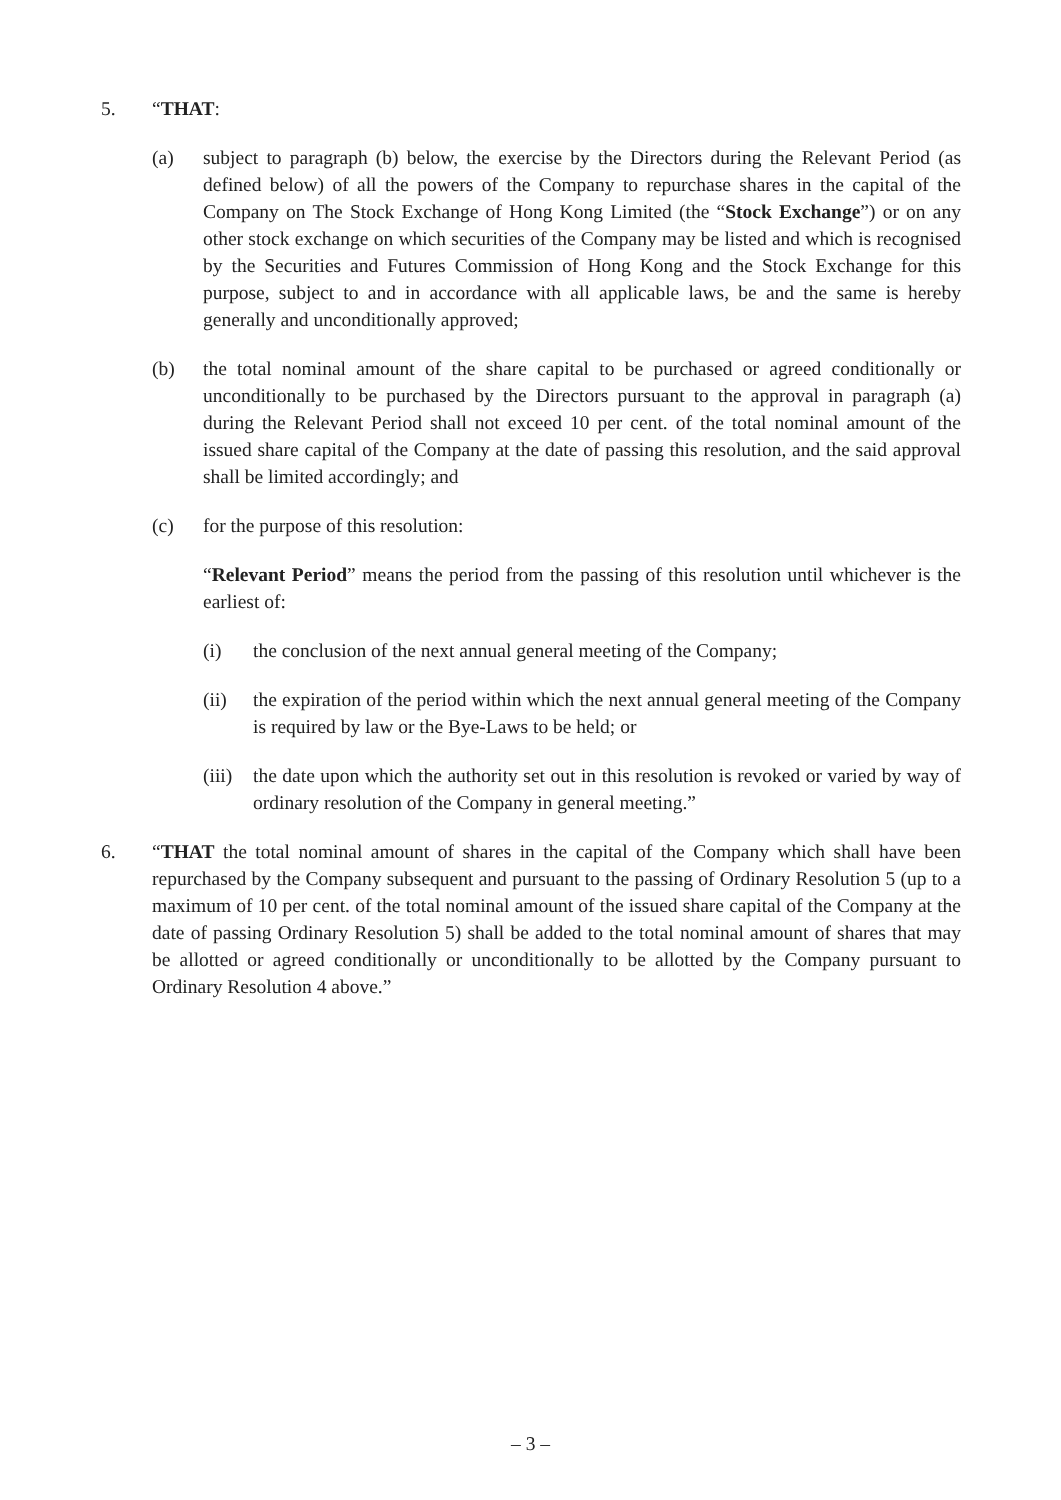5. “THAT:
(a) subject to paragraph (b) below, the exercise by the Directors during the Relevant Period (as defined below) of all the powers of the Company to repurchase shares in the capital of the Company on The Stock Exchange of Hong Kong Limited (the “Stock Exchange”) or on any other stock exchange on which securities of the Company may be listed and which is recognised by the Securities and Futures Commission of Hong Kong and the Stock Exchange for this purpose, subject to and in accordance with all applicable laws, be and the same is hereby generally and unconditionally approved;
(b) the total nominal amount of the share capital to be purchased or agreed conditionally or unconditionally to be purchased by the Directors pursuant to the approval in paragraph (a) during the Relevant Period shall not exceed 10 per cent. of the total nominal amount of the issued share capital of the Company at the date of passing this resolution, and the said approval shall be limited accordingly; and
(c) for the purpose of this resolution:
“Relevant Period” means the period from the passing of this resolution until whichever is the earliest of:
(i) the conclusion of the next annual general meeting of the Company;
(ii) the expiration of the period within which the next annual general meeting of the Company is required by law or the Bye-Laws to be held; or
(iii) the date upon which the authority set out in this resolution is revoked or varied by way of ordinary resolution of the Company in general meeting.”
6. “THAT the total nominal amount of shares in the capital of the Company which shall have been repurchased by the Company subsequent and pursuant to the passing of Ordinary Resolution 5 (up to a maximum of 10 per cent. of the total nominal amount of the issued share capital of the Company at the date of passing Ordinary Resolution 5) shall be added to the total nominal amount of shares that may be allotted or agreed conditionally or unconditionally to be allotted by the Company pursuant to Ordinary Resolution 4 above.”
– 3 –